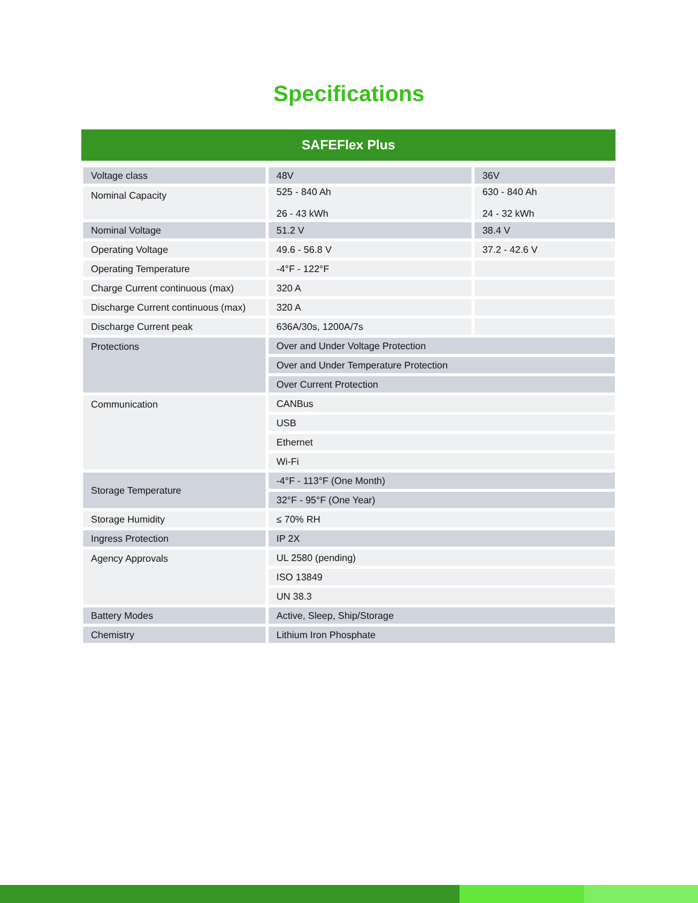Specifications
SAFEFlex Plus
| Voltage class | 48V | 36V |
| Nominal Capacity | 525 - 840 Ah 26 - 43 kWh | 630 - 840 Ah 24 - 32 kWh |
| Nominal Voltage | 51.2 V | 38.4 V |
| Operating Voltage | 49.6 - 56.8 V | 37.2 - 42.6 V |
| Operating Temperature | -4°F - 122°F | |
| Charge Current continuous (max) | 320 A | |
| Discharge Current continuous (max) | 320 A | |
| Discharge Current peak | 636A/30s, 1200A/7s | |
| Protections | Over and Under Voltage Protection | |
| | Over and Under Temperature Protection | |
| | Over Current Protection | |
| Communication | CANBus | |
| | USB | |
| | Ethernet | |
| | Wi-Fi | |
| Storage Temperature | -4°F - 113°F (One Month) | |
| | 32°F - 95°F (One Year) | |
| Storage Humidity | ≤ 70% RH | |
| Ingress Protection | IP 2X | |
| Agency Approvals | UL 2580 (pending) | |
| | ISO 13849 | |
| | UN 38.3 | |
| Battery Modes | Active, Sleep, Ship/Storage | |
| Chemistry | Lithium Iron Phosphate | |